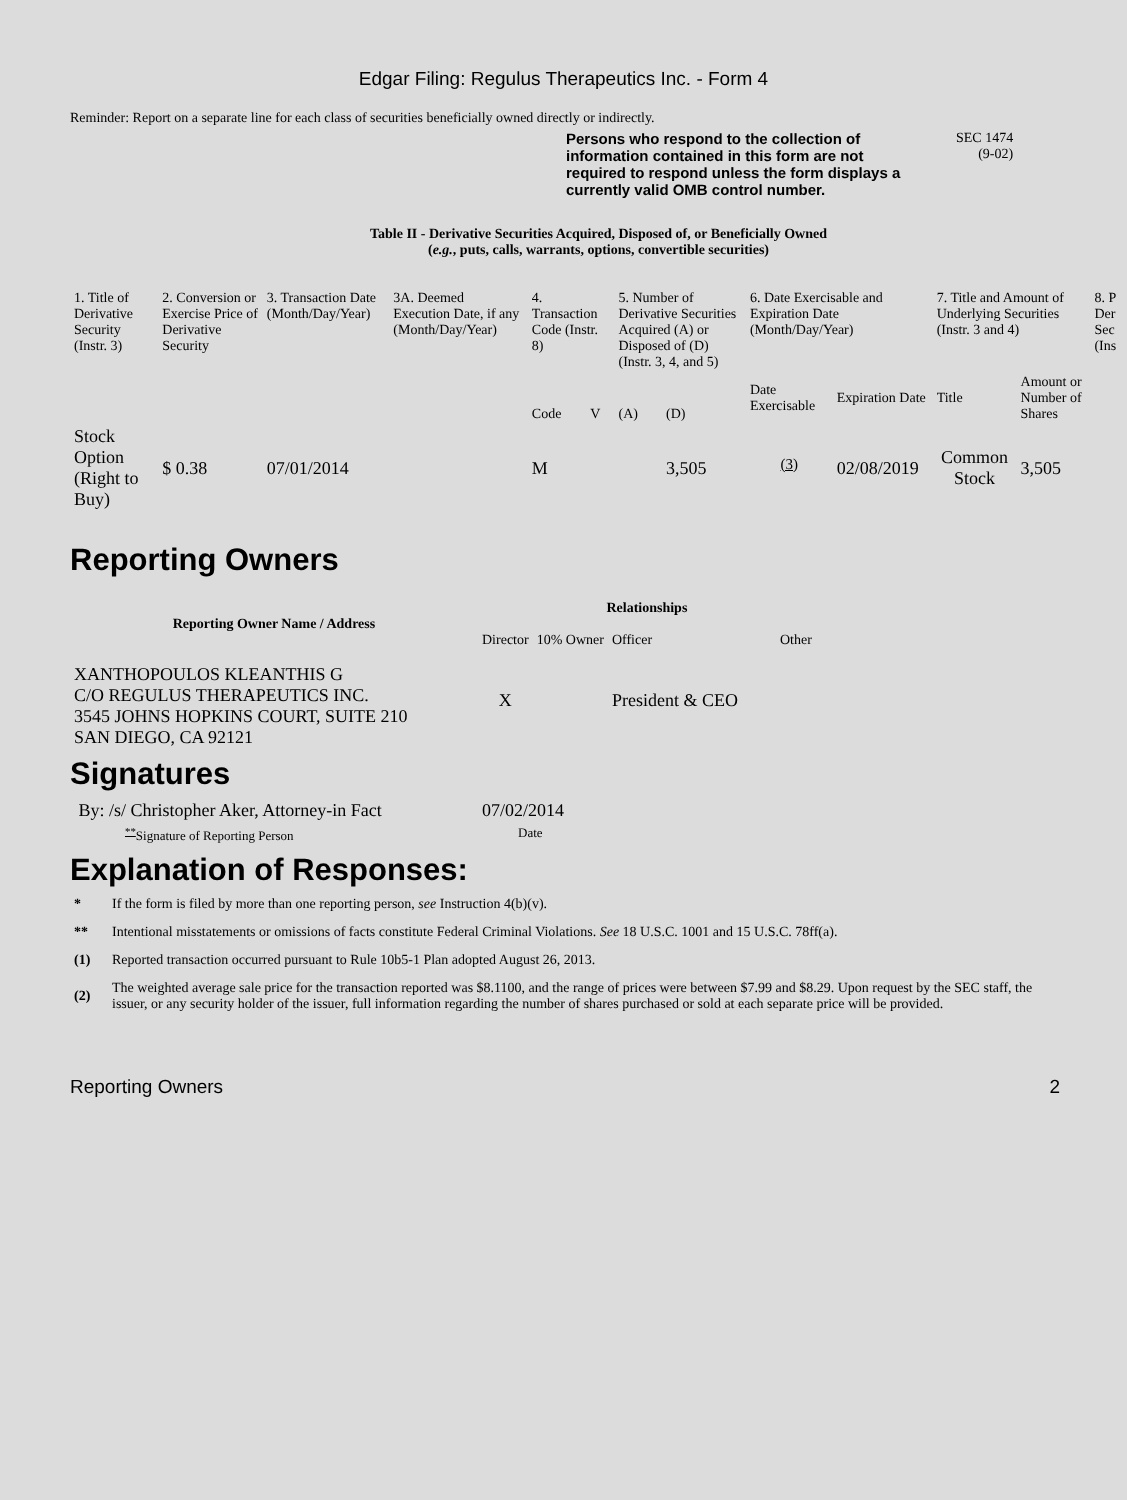Edgar Filing: Regulus Therapeutics Inc. - Form 4
Reminder: Report on a separate line for each class of securities beneficially owned directly or indirectly.
Persons who respond to the collection of information contained in this form are not required to respond unless the form displays a currently valid OMB control number.
SEC 1474
(9-02)
Table II - Derivative Securities Acquired, Disposed of, or Beneficially Owned
(e.g., puts, calls, warrants, options, convertible securities)
| 1. Title of Derivative Security (Instr. 3) | 2. Conversion or Exercise Price of Derivative Security | 3. Transaction Date (Month/Day/Year) | 3A. Deemed Execution Date, if any (Month/Day/Year) | 4. Transaction Code (Instr. 8) | | 5. Number of Derivative Securities Acquired (A) or Disposed of (D) (Instr. 3, 4, and 5) | | 6. Date Exercisable and Expiration Date (Month/Day/Year) | | 7. Title and Amount of Underlying Securities (Instr. 3 and 4) | | 8. P Der Sec (Ins |
| | | | | Code | V | (A) | (D) | Date Exercisable | Expiration Date | Title | Amount or Number of Shares | |
| Stock Option (Right to Buy) | $ 0.38 | 07/01/2014 | | M | | | 3,505 | <sup>(3)</sup> | 02/08/2019 | Common Stock | 3,505 | |
Reporting Owners
| Reporting Owner Name / Address | Relationships | | | |
| --- | --- | --- | --- | --- |
| | Director | 10% Owner | Officer | Other |
| XANTHOPOULOS KLEANTHIS G C/O REGULUS THERAPEUTICS INC. 3545 JOHNS HOPKINS COURT, SUITE 210 SAN DIEGO, CA 92121 | X | | President & CEO | |
Signatures
| By: /s/ Christopher Aker, Attorney-in Fact | 07/02/2014 |
| <sup>**</sup> Signature of Reporting Person | Date |
Explanation of Responses:
| * | If the form is filed by more than one reporting person, see Instruction 4(b)(v). |
| ** | Intentional misstatements or omissions of facts constitute Federal Criminal Violations. See 18 U.S.C. 1001 and 15 U.S.C. 78ff(a). |
| (1) | Reported transaction occurred pursuant to Rule 10b5-1 Plan adopted August 26, 2013. |
| (2) | The weighted average sale price for the transaction reported was $8.1100, and the range of prices were between $7.99 and $8.29. Upon request by the SEC staff, the issuer, or any security holder of the issuer, full information regarding the number of shares purchased or sold at each separate price will be provided. |
Reporting Owners 2